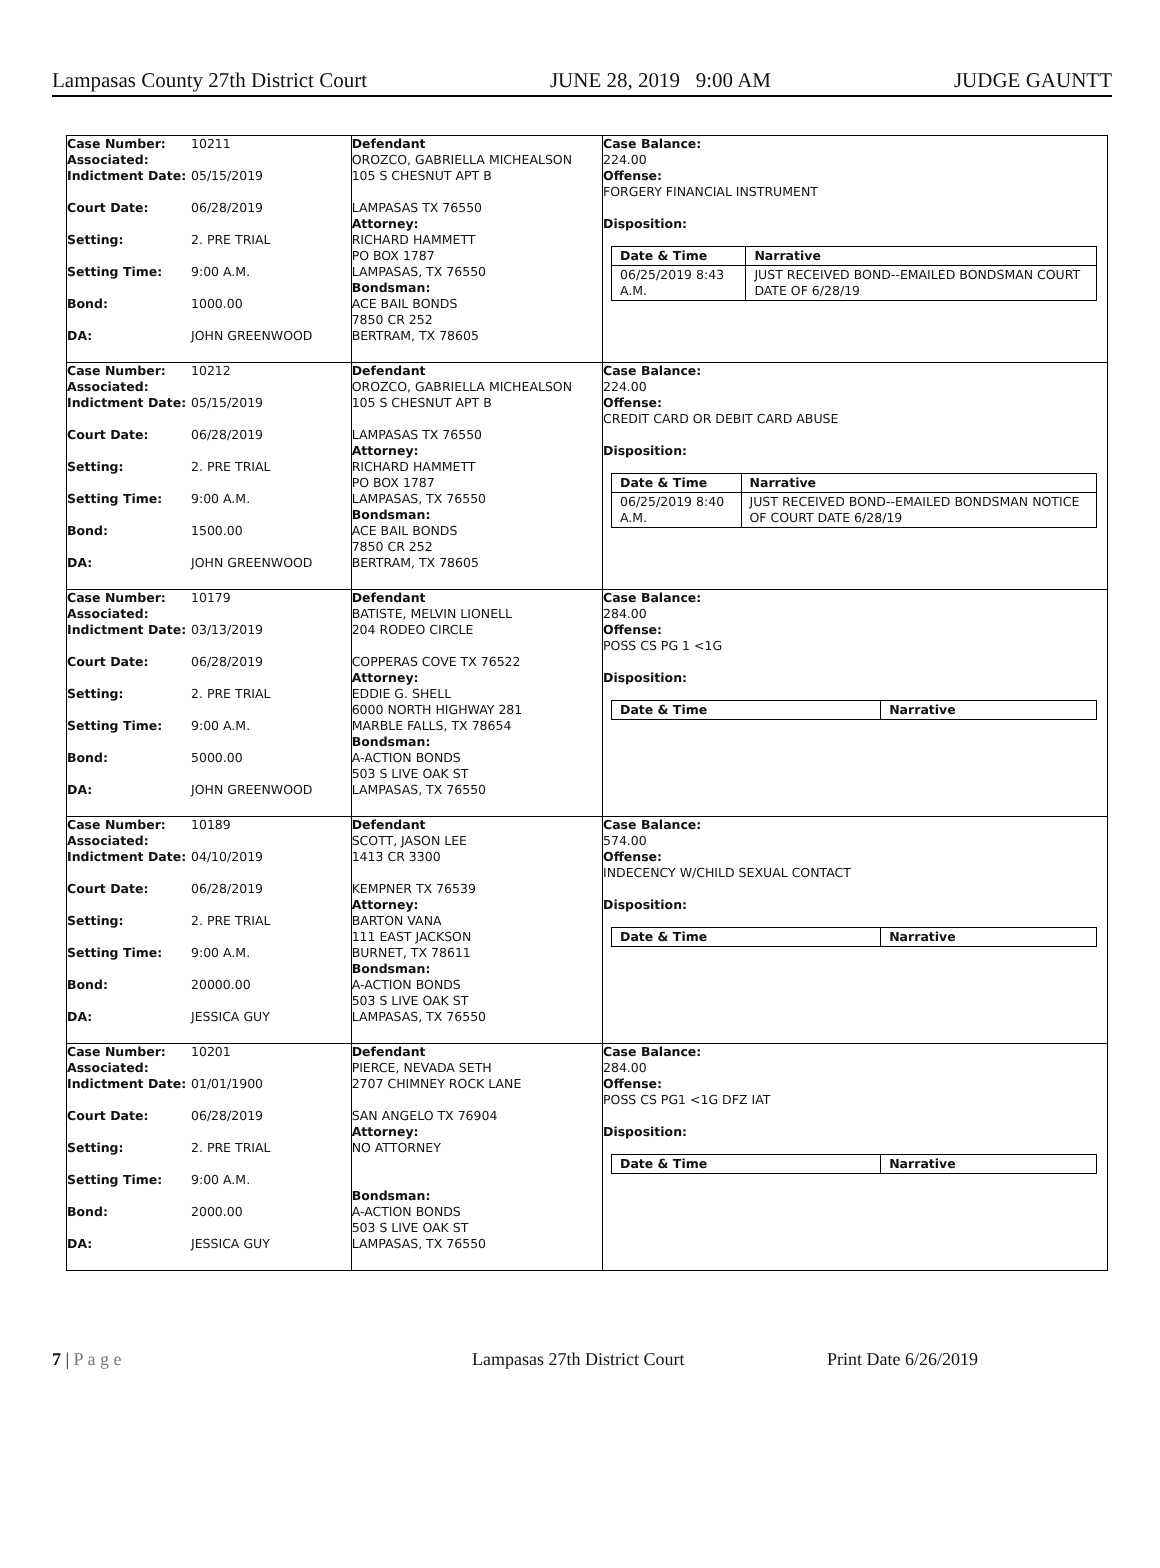Lampasas County 27th District Court JUNE 28, 2019 9:00 AM JUDGE GAUNTT
| Case Number: Associated: | 10211 |
| Indictment Date: | 05/15/2019 |
| Court Date: | 06/28/2019 |
| Setting: | 2. PRE TRIAL |
| Setting Time: | 9:00 A.M. |
| Bond: | 1000.00 |
| DA: | JOHN GREENWOOD |
Defendant
OROZCO, GABRIELLA MICHEALSON
105 S CHESNUT APT B
LAMPASAS TX 76550
Attorney:
RICHARD HAMMETT
PO BOX 1787
LAMPASAS, TX 76550
Bondsman:
ACE BAIL BONDS
7850 CR 252
BERTRAM, TX 78605
Case Balance:
224.00
Offense:
FORGERY FINANCIAL INSTRUMENT
Disposition:
| Date & Time | Narrative |
| --- | --- |
| 06/25/2019 8:43 A.M. | JUST RECEIVED BOND--EMAILED BONDSMAN COURT DATE OF 6/28/19 |
| Case Number: Associated: | 10212 |
| Indictment Date: | 05/15/2019 |
| Court Date: | 06/28/2019 |
| Setting: | 2. PRE TRIAL |
| Setting Time: | 9:00 A.M. |
| Bond: | 1500.00 |
| DA: | JOHN GREENWOOD |
Defendant
OROZCO, GABRIELLA MICHEALSON
105 S CHESNUT APT B
LAMPASAS TX 76550
Attorney:
RICHARD HAMMETT
PO BOX 1787
LAMPASAS, TX 76550
Bondsman:
ACE BAIL BONDS
7850 CR 252
BERTRAM, TX 78605
Case Balance:
224.00
Offense:
CREDIT CARD OR DEBIT CARD ABUSE
Disposition:
| Date & Time | Narrative |
| --- | --- |
| 06/25/2019 8:40 A.M. | JUST RECEIVED BOND--EMAILED BONDSMAN NOTICE OF COURT DATE 6/28/19 |
| Case Number: Associated: | 10179 |
| Indictment Date: | 03/13/2019 |
| Court Date: | 06/28/2019 |
| Setting: | 2. PRE TRIAL |
| Setting Time: | 9:00 A.M. |
| Bond: | 5000.00 |
| DA: | JOHN GREENWOOD |
Defendant
BATISTE, MELVIN LIONELL
204 RODEO CIRCLE
COPPERAS COVE TX 76522
Attorney:
EDDIE G. SHELL
6000 NORTH HIGHWAY 281
MARBLE FALLS, TX 78654
Bondsman:
A-ACTION BONDS
503 S LIVE OAK ST
LAMPASAS, TX 76550
Case Balance:
284.00
Offense:
POSS CS PG 1 <1G
Disposition:
| Date & Time | Narrative |
| --- | --- |
| Case Number: Associated: | 10189 |
| Indictment Date: | 04/10/2019 |
| Court Date: | 06/28/2019 |
| Setting: | 2. PRE TRIAL |
| Setting Time: | 9:00 A.M. |
| Bond: | 20000.00 |
| DA: | JESSICA GUY |
Defendant
SCOTT, JASON LEE
1413 CR 3300
KEMPNER TX 76539
Attorney:
BARTON VANA
111 EAST JACKSON
BURNET, TX 78611
Bondsman:
A-ACTION BONDS
503 S LIVE OAK ST
LAMPASAS, TX 76550
Case Balance:
574.00
Offense:
INDECENCY W/CHILD SEXUAL CONTACT
Disposition:
| Date & Time | Narrative |
| --- | --- |
| Case Number: Associated: | 10201 |
| Indictment Date: | 01/01/1900 |
| Court Date: | 06/28/2019 |
| Setting: | 2. PRE TRIAL |
| Setting Time: | 9:00 A.M. |
| Bond: | 2000.00 |
| DA: | JESSICA GUY |
Defendant
PIERCE, NEVADA SETH
2707 CHIMNEY ROCK LANE
SAN ANGELO TX 76904
Attorney:
NO ATTORNEY
Bondsman:
A-ACTION BONDS
503 S LIVE OAK ST
LAMPASAS, TX 76550
Case Balance:
284.00
Offense:
POSS CS PG1 <1G DFZ IAT
Disposition:
| Date & Time | Narrative |
| --- | --- |
7 | P a g e Lampasas 27th District Court Print Date 6/26/2019